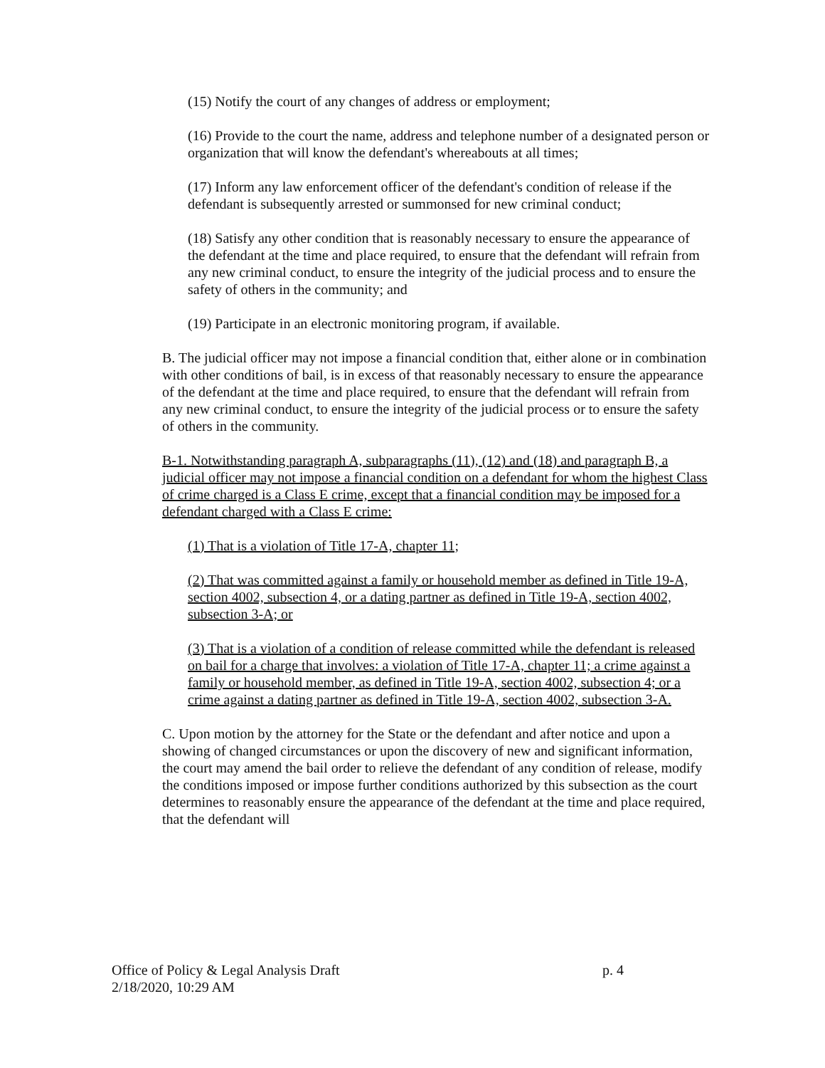(15) Notify the court of any changes of address or employment;
(16) Provide to the court the name, address and telephone number of a designated person or organization that will know the defendant's whereabouts at all times;
(17) Inform any law enforcement officer of the defendant's condition of release if the defendant is subsequently arrested or summonsed for new criminal conduct;
(18) Satisfy any other condition that is reasonably necessary to ensure the appearance of the defendant at the time and place required, to ensure that the defendant will refrain from any new criminal conduct, to ensure the integrity of the judicial process and to ensure the safety of others in the community; and
(19) Participate in an electronic monitoring program, if available.
B. The judicial officer may not impose a financial condition that, either alone or in combination with other conditions of bail, is in excess of that reasonably necessary to ensure the appearance of the defendant at the time and place required, to ensure that the defendant will refrain from any new criminal conduct, to ensure the integrity of the judicial process or to ensure the safety of others in the community.
B-1. Notwithstanding paragraph A, subparagraphs (11), (12) and (18) and paragraph B, a judicial officer may not impose a financial condition on a defendant for whom the highest Class of crime charged is a Class E crime, except that a financial condition may be imposed for a defendant charged with a Class E crime:
(1) That is a violation of Title 17-A, chapter 11;
(2) That was committed against a family or household member as defined in Title 19-A, section 4002, subsection 4, or a dating partner as defined in Title 19-A, section 4002, subsection 3-A; or
(3) That is a violation of a condition of release committed while the defendant is released on bail for a charge that involves: a violation of Title 17-A, chapter 11; a crime against a family or household member, as defined in Title 19-A, section 4002, subsection 4; or a crime against a dating partner as defined in Title 19-A, section 4002, subsection 3-A.
C. Upon motion by the attorney for the State or the defendant and after notice and upon a showing of changed circumstances or upon the discovery of new and significant information, the court may amend the bail order to relieve the defendant of any condition of release, modify the conditions imposed or impose further conditions authorized by this subsection as the court determines to reasonably ensure the appearance of the defendant at the time and place required, that the defendant will
Office of Policy & Legal Analysis Draft
2/18/2020, 10:29 AM
p. 4